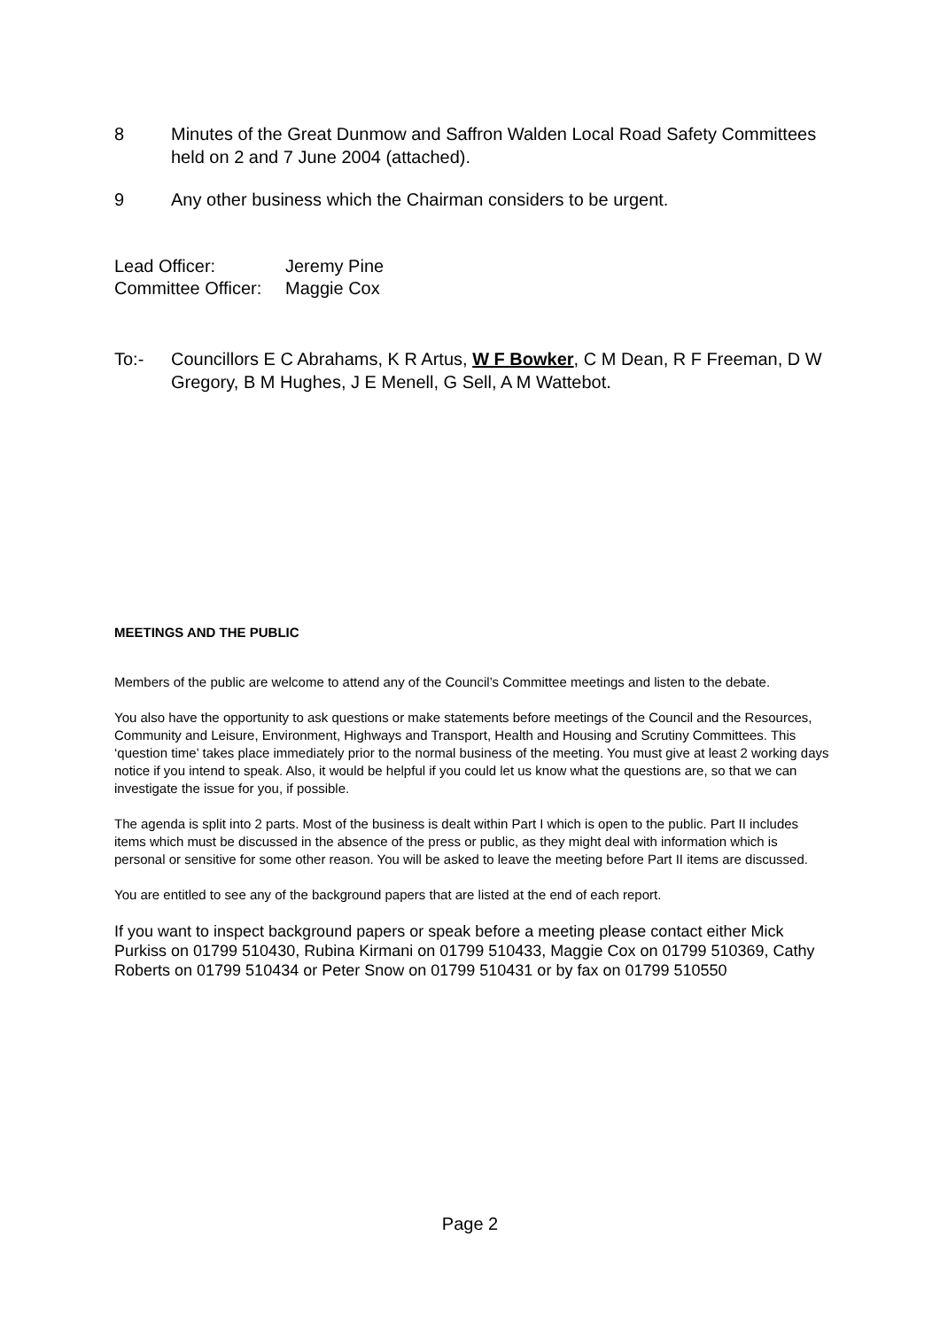8 Minutes of the Great Dunmow and Saffron Walden Local Road Safety Committees held on 2 and 7 June 2004 (attached).
9 Any other business which the Chairman considers to be urgent.
Lead Officer: Jeremy Pine
Committee Officer: Maggie Cox
To:- Councillors E C Abrahams, K R Artus, W F Bowker, C M Dean, R F Freeman, D W Gregory, B M Hughes, J E Menell, G Sell, A M Wattebot.
MEETINGS AND THE PUBLIC
Members of the public are welcome to attend any of the Council’s Committee meetings and listen to the debate.
You also have the opportunity to ask questions or make statements before meetings of the Council and the Resources, Community and Leisure, Environment, Highways and Transport, Health and Housing and Scrutiny Committees. This ‘question time’ takes place immediately prior to the normal business of the meeting. You must give at least 2 working days notice if you intend to speak. Also, it would be helpful if you could let us know what the questions are, so that we can investigate the issue for you, if possible.
The agenda is split into 2 parts. Most of the business is dealt within Part I which is open to the public. Part II includes items which must be discussed in the absence of the press or public, as they might deal with information which is personal or sensitive for some other reason. You will be asked to leave the meeting before Part II items are discussed.
You are entitled to see any of the background papers that are listed at the end of each report.
If you want to inspect background papers or speak before a meeting please contact either Mick Purkiss on 01799 510430, Rubina Kirmani on 01799 510433, Maggie Cox on 01799 510369, Cathy Roberts on 01799 510434 or Peter Snow on 01799 510431 or by fax on 01799 510550
Page 2